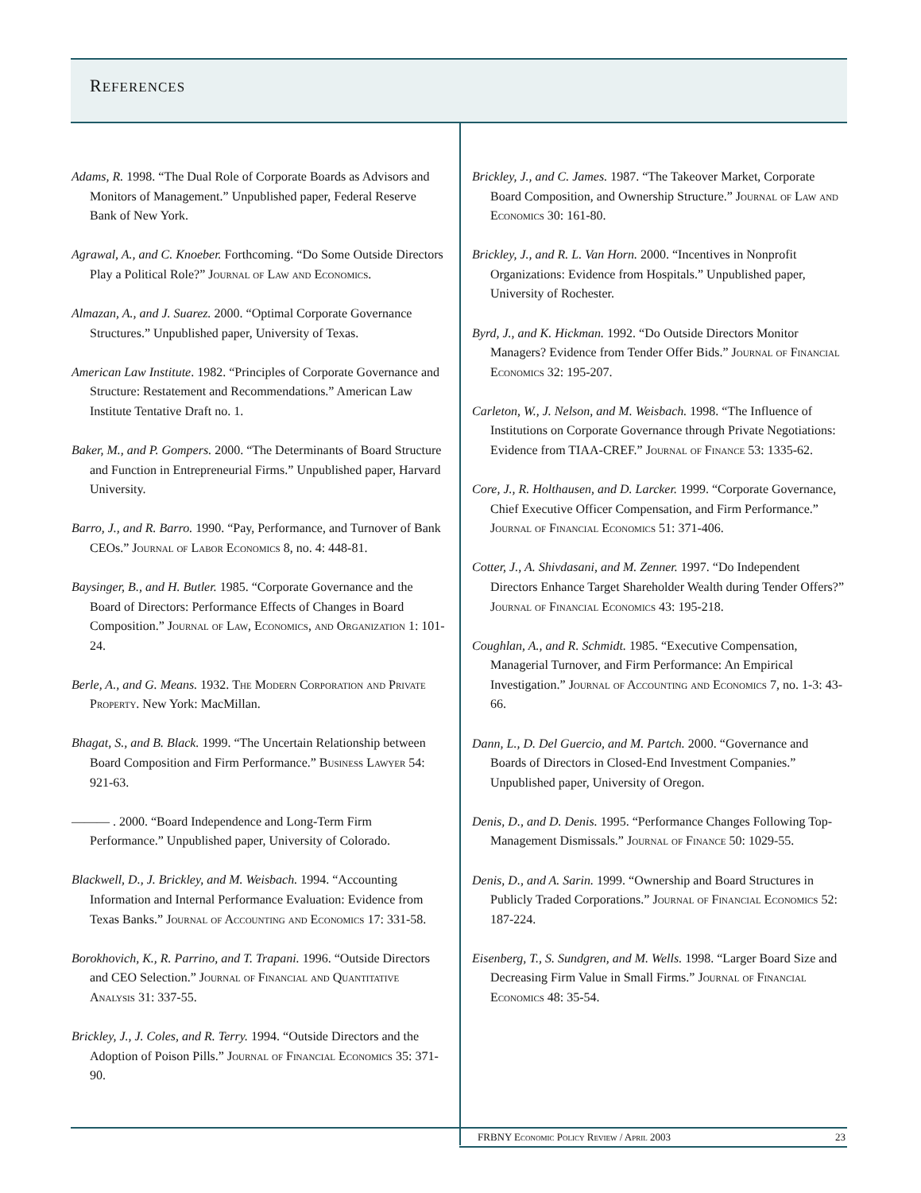REFERENCES
Adams, R. 1998. “The Dual Role of Corporate Boards as Advisors and Monitors of Management.” Unpublished paper, Federal Reserve Bank of New York.
Agrawal, A., and C. Knoeber. Forthcoming. “Do Some Outside Directors Play a Political Role?” Journal of Law and Economics.
Almazan, A., and J. Suarez. 2000. “Optimal Corporate Governance Structures.” Unpublished paper, University of Texas.
American Law Institute. 1982. “Principles of Corporate Governance and Structure: Restatement and Recommendations.” American Law Institute Tentative Draft no. 1.
Baker, M., and P. Gompers. 2000. “The Determinants of Board Structure and Function in Entrepreneurial Firms.” Unpublished paper, Harvard University.
Barro, J., and R. Barro. 1990. “Pay, Performance, and Turnover of Bank CEOs.” Journal of Labor Economics 8, no. 4: 448-81.
Baysinger, B., and H. Butler. 1985. “Corporate Governance and the Board of Directors: Performance Effects of Changes in Board Composition.” Journal of Law, Economics, and Organization 1: 101-24.
Berle, A., and G. Means. 1932. The Modern Corporation and Private Property. New York: MacMillan.
Bhagat, S., and B. Black. 1999. “The Uncertain Relationship between Board Composition and Firm Performance.” Business Lawyer 54: 921-63.
——— . 2000. “Board Independence and Long-Term Firm Performance.” Unpublished paper, University of Colorado.
Blackwell, D., J. Brickley, and M. Weisbach. 1994. “Accounting Information and Internal Performance Evaluation: Evidence from Texas Banks.” Journal of Accounting and Economics 17: 331-58.
Borokhovich, K., R. Parrino, and T. Trapani. 1996. “Outside Directors and CEO Selection.” Journal of Financial and Quantitative Analysis 31: 337-55.
Brickley, J., J. Coles, and R. Terry. 1994. “Outside Directors and the Adoption of Poison Pills.” Journal of Financial Economics 35: 371-90.
Brickley, J., and C. James. 1987. “The Takeover Market, Corporate Board Composition, and Ownership Structure.” Journal of Law and Economics 30: 161-80.
Brickley, J., and R. L. Van Horn. 2000. “Incentives in Nonprofit Organizations: Evidence from Hospitals.” Unpublished paper, University of Rochester.
Byrd, J., and K. Hickman. 1992. “Do Outside Directors Monitor Managers? Evidence from Tender Offer Bids.” Journal of Financial Economics 32: 195-207.
Carleton, W., J. Nelson, and M. Weisbach. 1998. “The Influence of Institutions on Corporate Governance through Private Negotiations: Evidence from TIAA-CREF.” Journal of Finance 53: 1335-62.
Core, J., R. Holthausen, and D. Larcker. 1999. “Corporate Governance, Chief Executive Officer Compensation, and Firm Performance.” Journal of Financial Economics 51: 371-406.
Cotter, J., A. Shivdasani, and M. Zenner. 1997. “Do Independent Directors Enhance Target Shareholder Wealth during Tender Offers?” Journal of Financial Economics 43: 195-218.
Coughlan, A., and R. Schmidt. 1985. “Executive Compensation, Managerial Turnover, and Firm Performance: An Empirical Investigation.” Journal of Accounting and Economics 7, no. 1-3: 43-66.
Dann, L., D. Del Guercio, and M. Partch. 2000. “Governance and Boards of Directors in Closed-End Investment Companies.” Unpublished paper, University of Oregon.
Denis, D., and D. Denis. 1995. “Performance Changes Following Top-Management Dismissals.” Journal of Finance 50: 1029-55.
Denis, D., and A. Sarin. 1999. “Ownership and Board Structures in Publicly Traded Corporations.” Journal of Financial Economics 52: 187-224.
Eisenberg, T., S. Sundgren, and M. Wells. 1998. “Larger Board Size and Decreasing Firm Value in Small Firms.” Journal of Financial Economics 48: 35-54.
FRBNY Economic Policy Review / April 2003 23